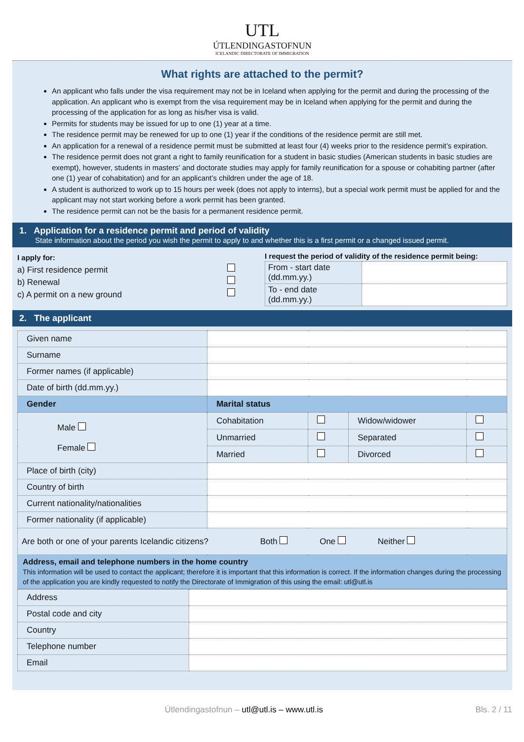UTL
ÚTLENDINGASTOFNUN
ICELANDIC DIRECTORATE OF IMMIGRATION
What rights are attached to the permit?
An applicant who falls under the visa requirement may not be in Iceland when applying for the permit and during the processing of the application. An applicant who is exempt from the visa requirement may be in Iceland when applying for the permit and during the processing of the application for as long as his/her visa is valid.
Permits for students may be issued for up to one (1) year at a time.
The residence permit may be renewed for up to one (1) year if the conditions of the residence permit are still met.
An application for a renewal of a residence permit must be submitted at least four (4) weeks prior to the residence permit’s expiration.
The residence permit does not grant a right to family reunification for a student in basic studies (American students in basic studies are exempt), however, students in masters’ and doctorate studies may apply for family reunification for a spouse or cohabiting partner (after one (1) year of cohabitation) and for an applicant’s children under the age of 18.
A student is authorized to work up to 15 hours per week (does not apply to interns), but a special work permit must be applied for and the applicant may not start working before a work permit has been granted.
The residence permit can not be the basis for a permanent residence permit.
1. Application for a residence permit and period of validity
State information about the period you wish the permit to apply to and whether this is a first permit or a changed issued permit.
I apply for:
a) First residence permit
b) Renewal
c) A permit on a new ground
I request the period of validity of the residence permit being:
| From - start date (dd.mm.yy.) | |
| To - end date (dd.mm.yy.) | |
2. The applicant
| Given name | | | | |
| Surname | | | | |
| Former names (if applicable) | | | | |
| Date of birth (dd.mm.yy.) | | | | |
| Gender | Marital status | | | |
| Male Female | Cohabitation | | Widow/widower | |
| | Unmarried | | Separated | |
| | Married | | Divorced | |
| Place of birth (city) | | | | |
| Country of birth | | | | |
| Current nationality/nationalities | | | | |
| Former nationality (if applicable) | | | | |
| Are both or one of your parents Icelandic citizens? Both One Neither | | | | |
| Address, email and telephone numbers in the home country This information will be used to contact the applicant; therefore it is important that this information is correct. If the information changes during the processing of the application you are kindly requested to notify the Directorate of Immigration of this using the email: utl@utl.is | | | | |
| Address | |
| Postal code and city | |
| Country | |
| Telephone number | |
| Email | |
Útlendingastofnun – utl@utl.is – www.utl.is Bls. 2 / 11